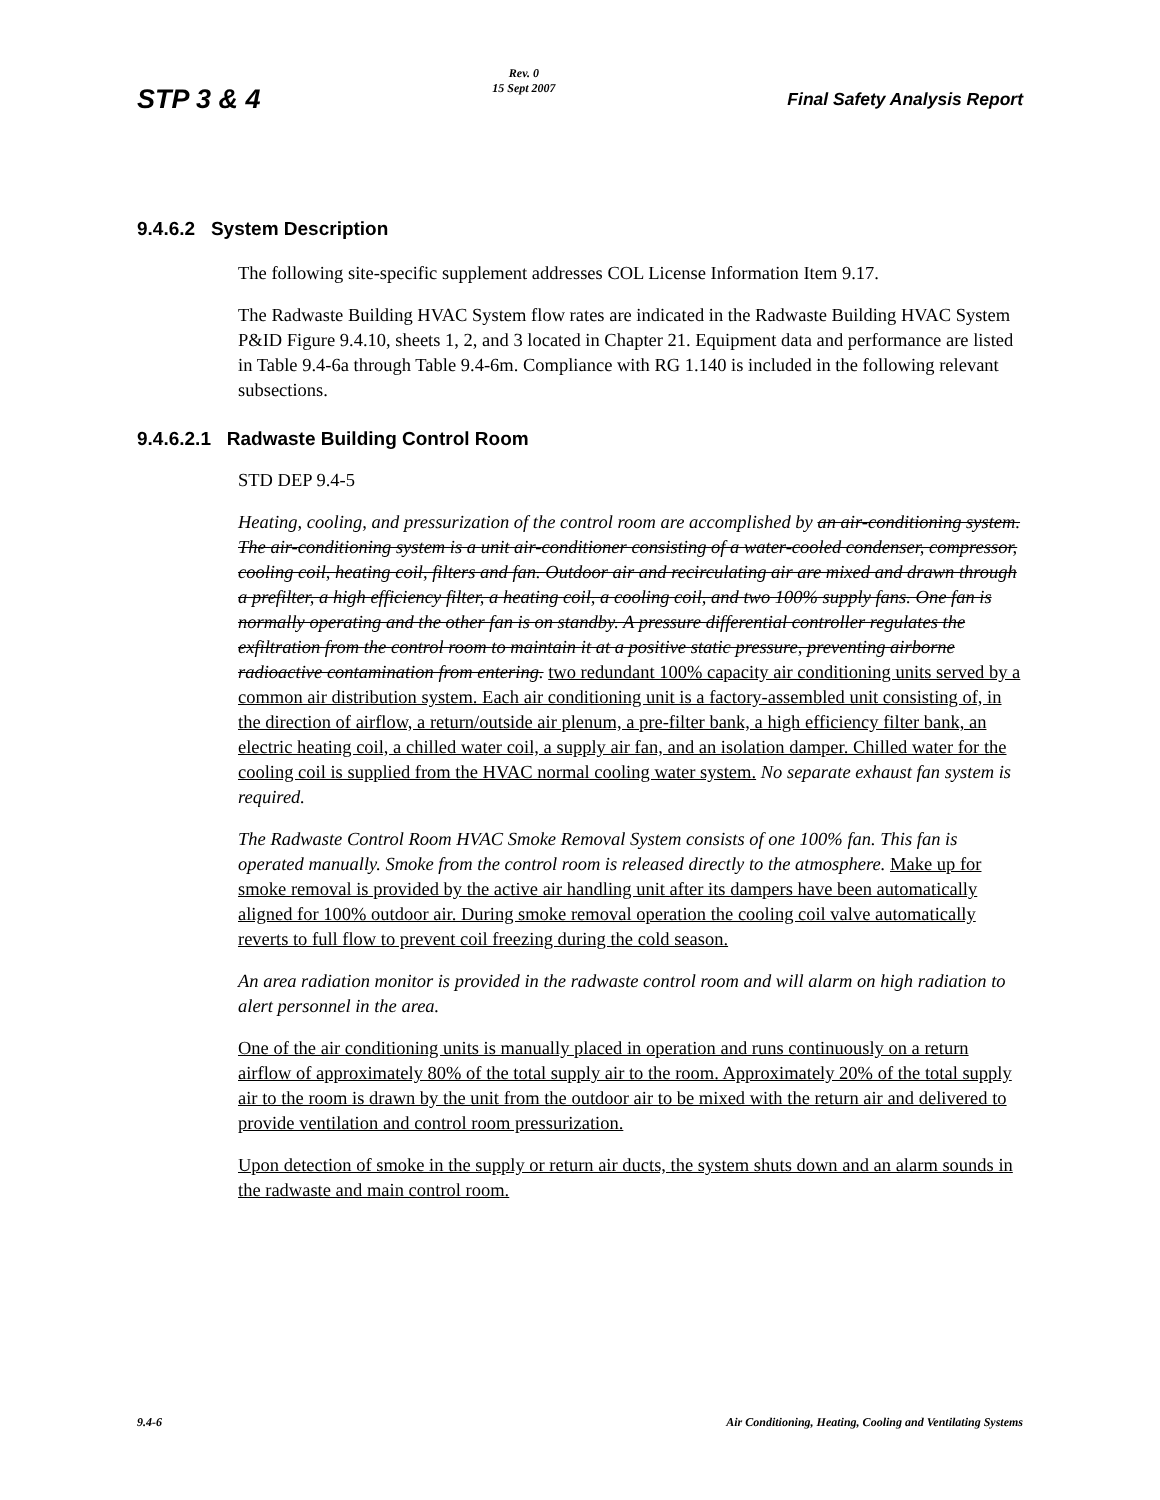STP 3 & 4 Rev. 0
15 Sept 2007 Final Safety Analysis Report
9.4.6.2 System Description
The following site-specific supplement addresses COL License Information Item 9.17.
The Radwaste Building HVAC System flow rates are indicated in the Radwaste Building HVAC System P&ID Figure 9.4.10, sheets 1, 2, and 3 located in Chapter 21. Equipment data and performance are listed in Table 9.4-6a through Table 9.4-6m. Compliance with RG 1.140 is included in the following relevant subsections.
9.4.6.2.1 Radwaste Building Control Room
STD DEP 9.4-5
Heating, cooling, and pressurization of the control room are accomplished by an air-conditioning system. The air-conditioning system is a unit air-conditioner consisting of a water-cooled condenser, compressor, cooling coil, heating coil, filters and fan. Outdoor air and recirculating air are mixed and drawn through a prefilter, a high efficiency filter, a heating coil, a cooling coil, and two 100% supply fans. One fan is normally operating and the other fan is on standby. A pressure differential controller regulates the exfiltration from the control room to maintain it at a positive static pressure, preventing airborne radioactive contamination from entering. two redundant 100% capacity air conditioning units served by a common air distribution system. Each air conditioning unit is a factory-assembled unit consisting of, in the direction of airflow, a return/outside air plenum, a pre-filter bank, a high efficiency filter bank, an electric heating coil, a chilled water coil, a supply air fan, and an isolation damper. Chilled water for the cooling coil is supplied from the HVAC normal cooling water system. No separate exhaust fan system is required.
The Radwaste Control Room HVAC Smoke Removal System consists of one 100% fan. This fan is operated manually. Smoke from the control room is released directly to the atmosphere. Make up for smoke removal is provided by the active air handling unit after its dampers have been automatically aligned for 100% outdoor air. During smoke removal operation the cooling coil valve automatically reverts to full flow to prevent coil freezing during the cold season.
An area radiation monitor is provided in the radwaste control room and will alarm on high radiation to alert personnel in the area.
One of the air conditioning units is manually placed in operation and runs continuously on a return airflow of approximately 80% of the total supply air to the room. Approximately 20% of the total supply air to the room is drawn by the unit from the outdoor air to be mixed with the return air and delivered to provide ventilation and control room pressurization.
Upon detection of smoke in the supply or return air ducts, the system shuts down and an alarm sounds in the radwaste and main control room.
9.4-6 Air Conditioning, Heating, Cooling and Ventilating Systems